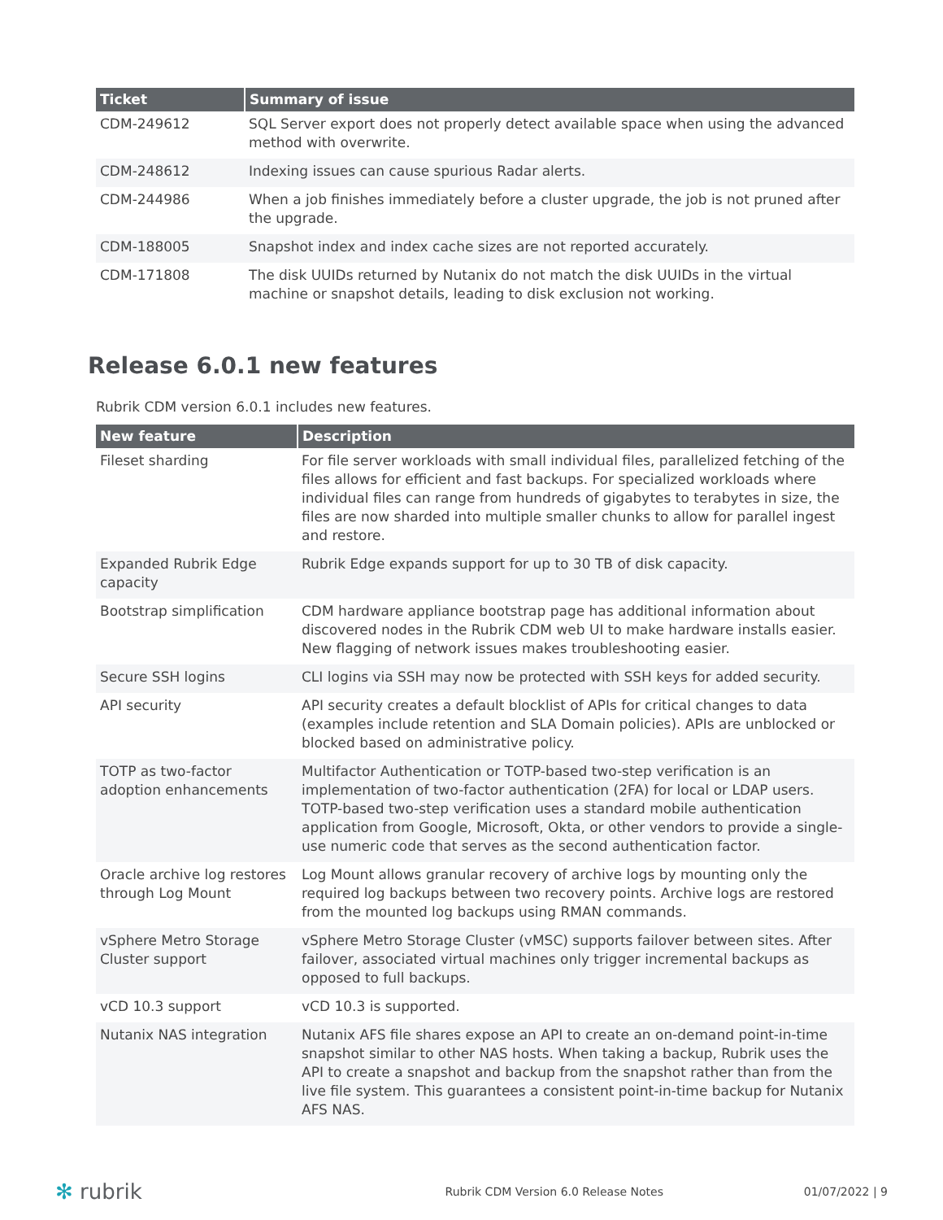| Ticket | Summary of issue |
| --- | --- |
| CDM-249612 | SQL Server export does not properly detect available space when using the advanced method with overwrite. |
| CDM-248612 | Indexing issues can cause spurious Radar alerts. |
| CDM-244986 | When a job finishes immediately before a cluster upgrade, the job is not pruned after the upgrade. |
| CDM-188005 | Snapshot index and index cache sizes are not reported accurately. |
| CDM-171808 | The disk UUIDs returned by Nutanix do not match the disk UUIDs in the virtual machine or snapshot details, leading to disk exclusion not working. |
Release 6.0.1 new features
Rubrik CDM version 6.0.1 includes new features.
| New feature | Description |
| --- | --- |
| Fileset sharding | For file server workloads with small individual files, parallelized fetching of the files allows for efficient and fast backups. For specialized workloads where individual files can range from hundreds of gigabytes to terabytes in size, the files are now sharded into multiple smaller chunks to allow for parallel ingest and restore. |
| Expanded Rubrik Edge capacity | Rubrik Edge expands support for up to 30 TB of disk capacity. |
| Bootstrap simplification | CDM hardware appliance bootstrap page has additional information about discovered nodes in the Rubrik CDM web UI to make hardware installs easier. New flagging of network issues makes troubleshooting easier. |
| Secure SSH logins | CLI logins via SSH may now be protected with SSH keys for added security. |
| API security | API security creates a default blocklist of APIs for critical changes to data (examples include retention and SLA Domain policies). APIs are unblocked or blocked based on administrative policy. |
| TOTP as two-factor adoption enhancements | Multifactor Authentication or TOTP-based two-step verification is an implementation of two-factor authentication (2FA) for local or LDAP users. TOTP-based two-step verification uses a standard mobile authentication application from Google, Microsoft, Okta, or other vendors to provide a single-use numeric code that serves as the second authentication factor. |
| Oracle archive log restores through Log Mount | Log Mount allows granular recovery of archive logs by mounting only the required log backups between two recovery points. Archive logs are restored from the mounted log backups using RMAN commands. |
| vSphere Metro Storage Cluster support | vSphere Metro Storage Cluster (vMSC) supports failover between sites. After failover, associated virtual machines only trigger incremental backups as opposed to full backups. |
| vCD 10.3 support | vCD 10.3 is supported. |
| Nutanix NAS integration | Nutanix AFS file shares expose an API to create an on-demand point-in-time snapshot similar to other NAS hosts. When taking a backup, Rubrik uses the API to create a snapshot and backup from the snapshot rather than from the live file system. This guarantees a consistent point-in-time backup for Nutanix AFS NAS. |
✻ rubrik Rubrik CDM Version 6.0 Release Notes 01/07/2022 | 9